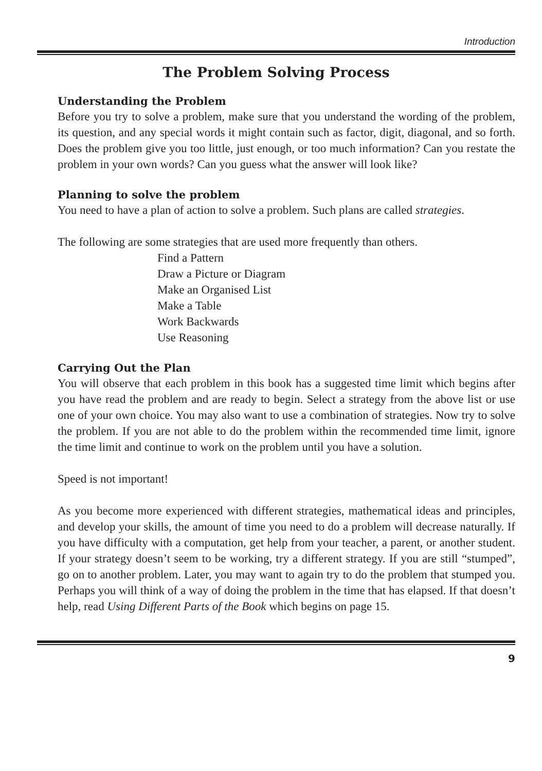Introduction
The Problem Solving Process
Understanding the Problem
Before you try to solve a problem, make sure that you understand the wording of the problem, its question, and any special words it might contain such as factor, digit, diagonal, and so forth. Does the problem give you too little, just enough, or too much information? Can you restate the problem in your own words? Can you guess what the answer will look like?
Planning to solve the problem
You need to have a plan of action to solve a problem. Such plans are called strategies.
The following are some strategies that are used more frequently than others.
Find a Pattern
Draw a Picture or Diagram
Make an Organised List
Make a Table
Work Backwards
Use Reasoning
Carrying Out the Plan
You will observe that each problem in this book has a suggested time limit which begins after you have read the problem and are ready to begin. Select a strategy from the above list or use one of your own choice. You may also want to use a combination of strategies. Now try to solve the problem. If you are not able to do the problem within the recommended time limit, ignore the time limit and continue to work on the problem until you have a solution.
Speed is not important!
As you become more experienced with different strategies, mathematical ideas and principles, and develop your skills, the amount of time you need to do a problem will decrease naturally. If you have difficulty with a computation, get help from your teacher, a parent, or another student. If your strategy doesn’t seem to be working, try a different strategy. If you are still “stumped”, go on to another problem. Later, you may want to again try to do the problem that stumped you. Perhaps you will think of a way of doing the problem in the time that has elapsed. If that doesn’t help, read Using Different Parts of the Book which begins on page 15.
9